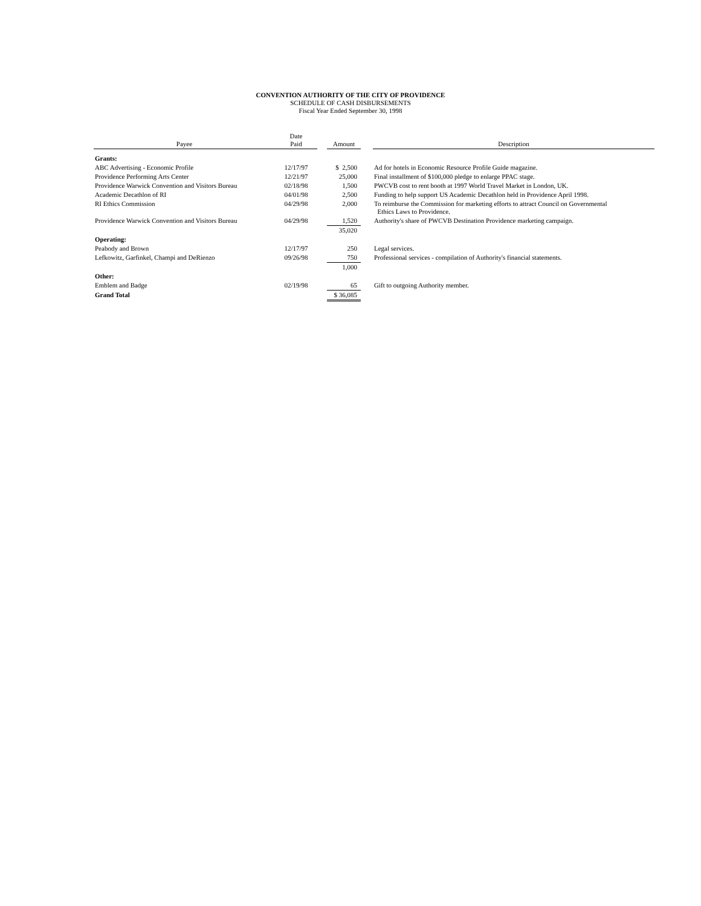CONVENTION AUTHORITY OF THE CITY OF PROVIDENCE
SCHEDULE OF CASH DISBURSEMENTS
Fiscal Year Ended September 30, 1998
| Payee | Date Paid | | Amount | | Description |
| --- | --- | --- | --- | --- | --- |
| Grants: | | | | | |
| ABC Advertising - Economic Profile | 12/17/97 | | $ 2,500 | | Ad for hotels in Economic Resource Profile Guide magazine. |
| Providence Performing Arts Center | 12/21/97 | | 25,000 | | Final installment of $100,000 pledge to enlarge PPAC stage. |
| Providence Warwick Convention and Visitors Bureau | 02/18/98 | | 1,500 | | PWCVB cost to rent booth at 1997 World Travel Market in London, UK. |
| Academic Decathlon of RI | 04/01/98 | | 2,500 | | Funding to help support US Academic Decathlon held in Providence April 1998. |
| RI Ethics Commission | 04/29/98 | | 2,000 | | To reimburse the Commission for marketing efforts to attract Council on Governmental Ethics Laws to Providence. |
| Providence Warwick Convention and Visitors Bureau | 04/29/98 | | 1,520 | | Authority's share of PWCVB Destination Providence marketing campaign. |
| | | | 35,020 | | |
| Operating: | | | | | |
| Peabody and Brown | 12/17/97 | | 250 | | Legal services. |
| Lefkowitz, Garfinkel, Champi and DeRienzo | 09/26/98 | | 750 | | Professional services - compilation of Authority's financial statements. |
| | | | 1,000 | | |
| Other: | | | | | |
| Emblem and Badge | 02/19/98 | | 65 | | Gift to outgoing Authority member. |
| Grand Total | | | $ 36,085 | | |